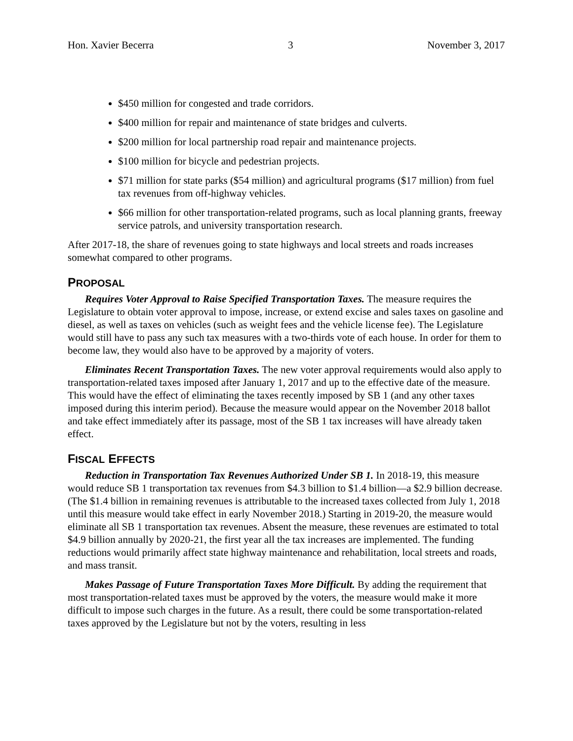Hon. Xavier Becerra 3 November 3, 2017
$450 million for congested and trade corridors.
$400 million for repair and maintenance of state bridges and culverts.
$200 million for local partnership road repair and maintenance projects.
$100 million for bicycle and pedestrian projects.
$71 million for state parks ($54 million) and agricultural programs ($17 million) from fuel tax revenues from off-highway vehicles.
$66 million for other transportation-related programs, such as local planning grants, freeway service patrols, and university transportation research.
After 2017-18, the share of revenues going to state highways and local streets and roads increases somewhat compared to other programs.
PROPOSAL
Requires Voter Approval to Raise Specified Transportation Taxes. The measure requires the Legislature to obtain voter approval to impose, increase, or extend excise and sales taxes on gasoline and diesel, as well as taxes on vehicles (such as weight fees and the vehicle license fee). The Legislature would still have to pass any such tax measures with a two-thirds vote of each house. In order for them to become law, they would also have to be approved by a majority of voters.
Eliminates Recent Transportation Taxes. The new voter approval requirements would also apply to transportation-related taxes imposed after January 1, 2017 and up to the effective date of the measure. This would have the effect of eliminating the taxes recently imposed by SB 1 (and any other taxes imposed during this interim period). Because the measure would appear on the November 2018 ballot and take effect immediately after its passage, most of the SB 1 tax increases will have already taken effect.
FISCAL EFFECTS
Reduction in Transportation Tax Revenues Authorized Under SB 1. In 2018-19, this measure would reduce SB 1 transportation tax revenues from $4.3 billion to $1.4 billion—a $2.9 billion decrease. (The $1.4 billion in remaining revenues is attributable to the increased taxes collected from July 1, 2018 until this measure would take effect in early November 2018.) Starting in 2019-20, the measure would eliminate all SB 1 transportation tax revenues. Absent the measure, these revenues are estimated to total $4.9 billion annually by 2020-21, the first year all the tax increases are implemented. The funding reductions would primarily affect state highway maintenance and rehabilitation, local streets and roads, and mass transit.
Makes Passage of Future Transportation Taxes More Difficult. By adding the requirement that most transportation-related taxes must be approved by the voters, the measure would make it more difficult to impose such charges in the future. As a result, there could be some transportation-related taxes approved by the Legislature but not by the voters, resulting in less